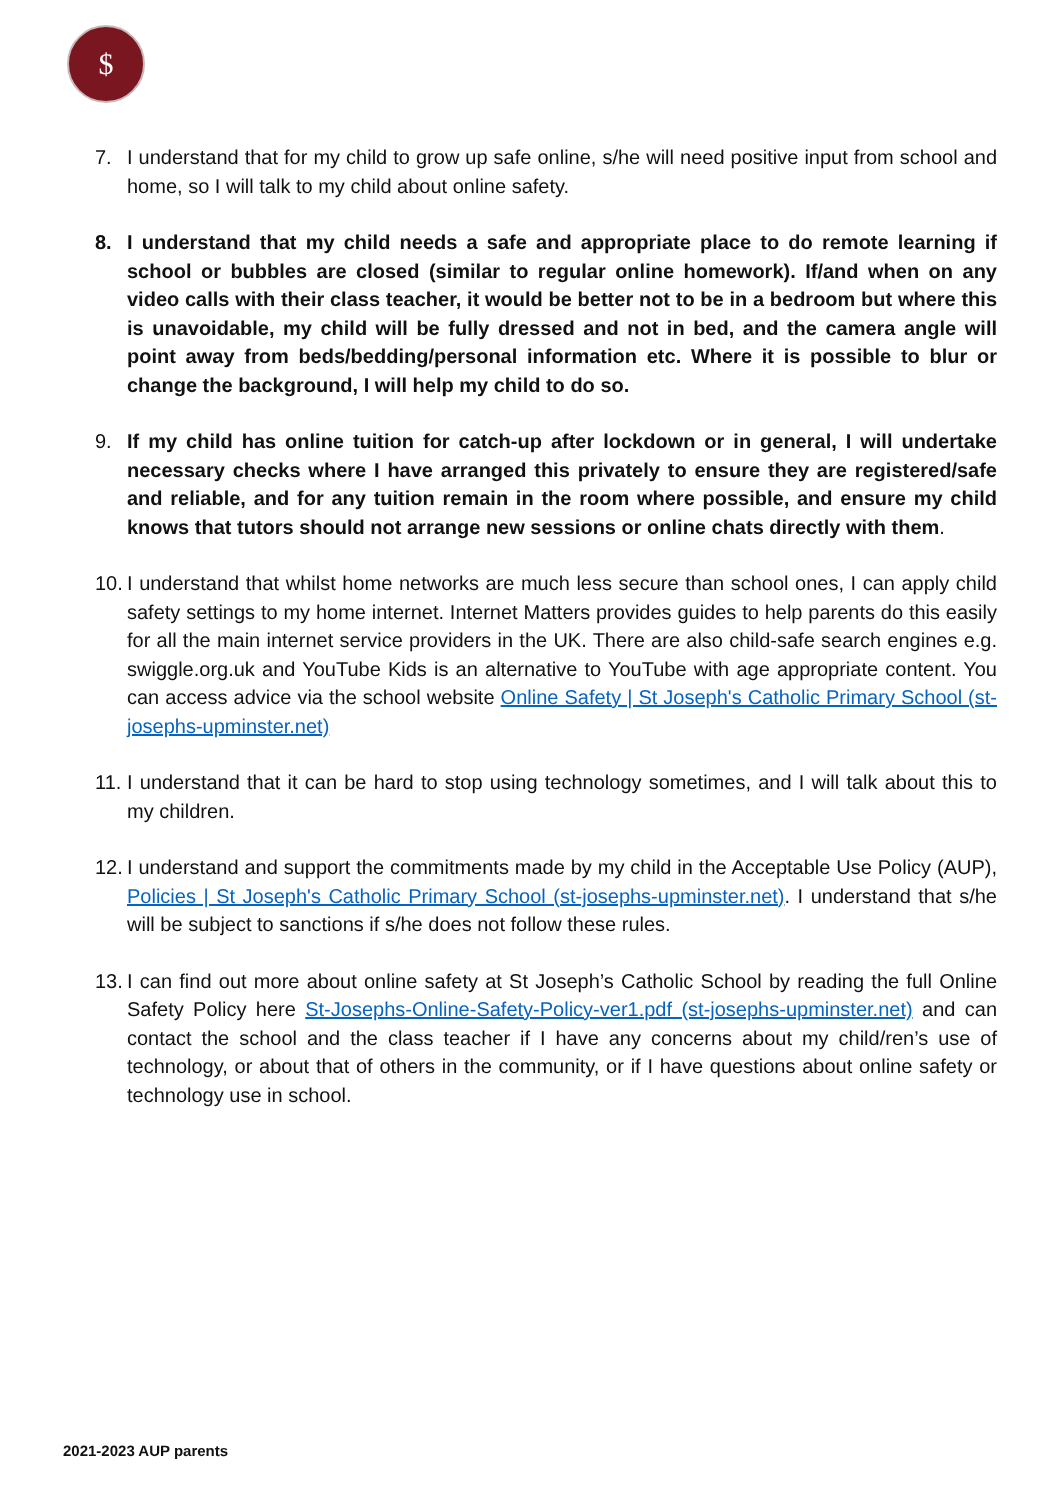$
7. I understand that for my child to grow up safe online, s/he will need positive input from school and home, so I will talk to my child about online safety.
8. I understand that my child needs a safe and appropriate place to do remote learning if school or bubbles are closed (similar to regular online homework). If/and when on any video calls with their class teacher, it would be better not to be in a bedroom but where this is unavoidable, my child will be fully dressed and not in bed, and the camera angle will point away from beds/bedding/personal information etc. Where it is possible to blur or change the background, I will help my child to do so.
9. If my child has online tuition for catch-up after lockdown or in general, I will undertake necessary checks where I have arranged this privately to ensure they are registered/safe and reliable, and for any tuition remain in the room where possible, and ensure my child knows that tutors should not arrange new sessions or online chats directly with them.
10.
I understand that whilst home networks are much less secure than school ones, I can apply child safety settings to my home internet. Internet Matters provides guides to help parents do this easily for all the main internet service providers in the UK. There are also child-safe search engines e.g. swiggle.org.uk and YouTube Kids is an alternative to YouTube with age appropriate content. You can access advice via the school website Online Safety | St Joseph's Catholic Primary School (st-josephs-upminster.net)
11.
I understand that it can be hard to stop using technology sometimes, and I will talk about this to my children.
12.
I understand and support the commitments made by my child in the Acceptable Use Policy (AUP), Policies | St Joseph's Catholic Primary School (st-josephs-upminster.net). I understand that s/he will be subject to sanctions if s/he does not follow these rules.
13.
I can find out more about online safety at St Joseph’s Catholic School by reading the full Online Safety Policy here St-Josephs-Online-Safety-Policy-ver1.pdf (st-josephs-upminster.net) and can contact the school and the class teacher if I have any concerns about my child/ren’s use of technology, or about that of others in the community, or if I have questions about online safety or technology use in school.
2021-2023 AUP parents